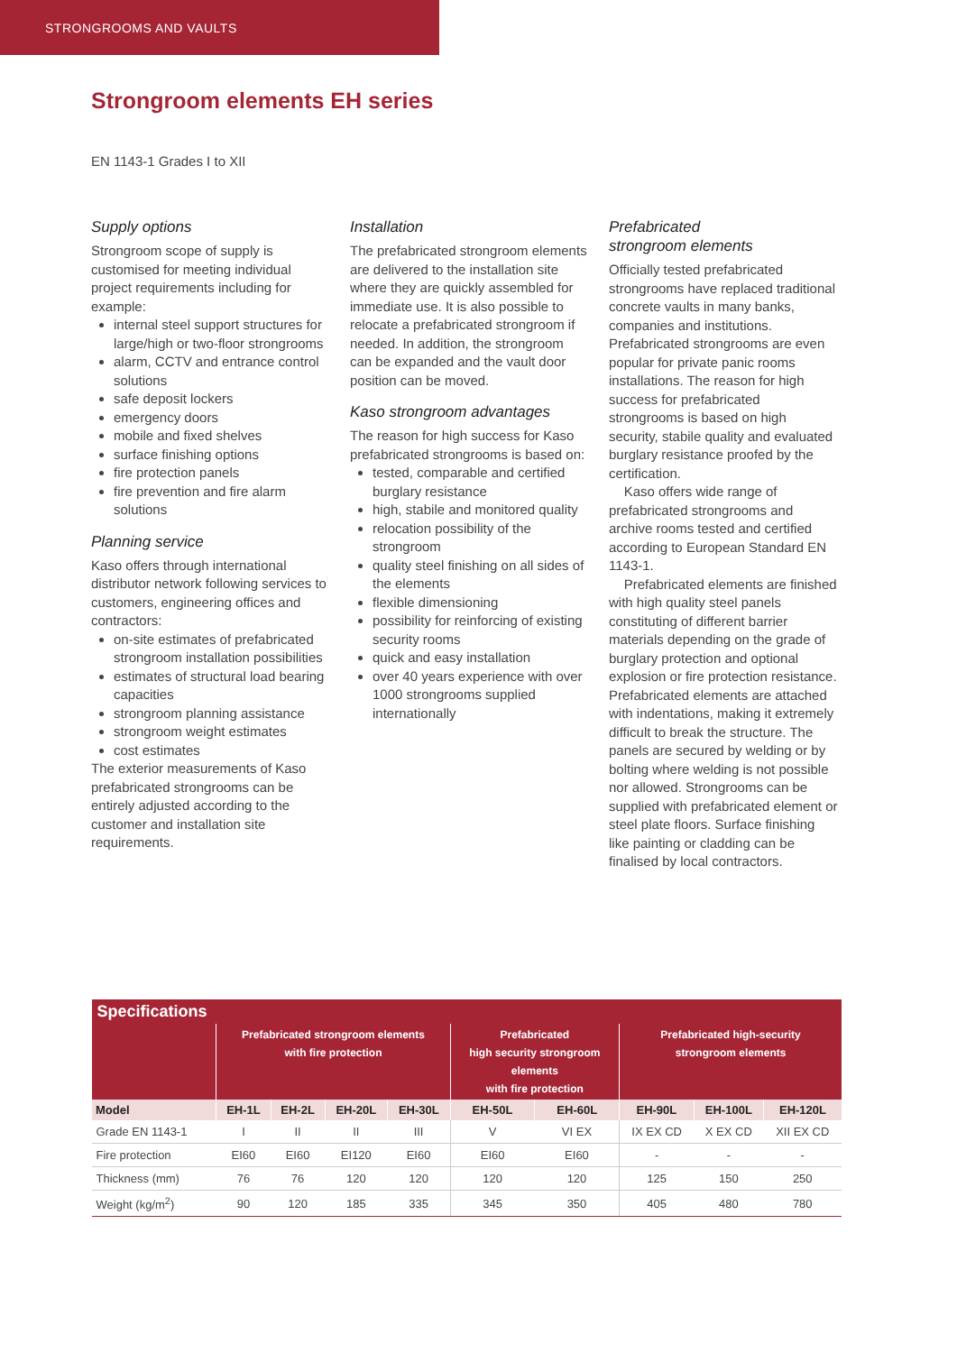STRONGROOMS AND VAULTS
Strongroom elements EH series
EN 1143-1 Grades I to XII
Supply options
Strongroom scope of supply is customised for meeting individual project requirements including for example:
internal steel support structures for large/high or two-floor strongrooms
alarm, CCTV and entrance control solutions
safe deposit lockers
emergency doors
mobile and fixed shelves
surface finishing options
fire protection panels
fire prevention and fire alarm solutions
Planning service
Kaso offers through international distributor network following services to customers, engineering offices and contractors:
on-site estimates of prefabricated strongroom installation possibilities
estimates of structural load bearing capacities
strongroom planning assistance
strongroom weight estimates
cost estimates
The exterior measurements of Kaso prefabricated strongrooms can be entirely adjusted according to the customer and installation site requirements.
Installation
The prefabricated strongroom elements are delivered to the installation site where they are quickly assembled for immediate use. It is also possible to relocate a prefabricated strongroom if needed. In addition, the strongroom can be expanded and the vault door position can be moved.
Kaso strongroom advantages
The reason for high success for Kaso prefabricated strongrooms is based on:
tested, comparable and certified burglary resistance
high, stabile and monitored quality
relocation possibility of the strongroom
quality steel finishing on all sides of the elements
flexible dimensioning
possibility for reinforcing of existing security rooms
quick and easy installation
over 40 years experience with over 1000 strongrooms supplied internationally
Prefabricated
strongroom elements
Officially tested prefabricated strongrooms have replaced traditional concrete vaults in many banks, companies and institutions. Prefabricated strongrooms are even popular for private panic rooms installations. The reason for high success for prefabricated strongrooms is based on high security, stabile quality and evaluated burglary resistance proofed by the certification.
Kaso offers wide range of prefabricated strongrooms and archive rooms tested and certified according to European Standard EN 1143-1.
Prefabricated elements are finished with high quality steel panels constituting of different barrier materials depending on the grade of burglary protection and optional explosion or fire protection resistance. Prefabricated elements are attached with indentations, making it extremely difficult to break the structure. The panels are secured by welding or by bolting where welding is not possible nor allowed. Strongrooms can be supplied with prefabricated element or steel plate floors. Surface finishing like painting or cladding can be finalised by local contractors.
| Specifications | | | | | | | | | |
| --- | --- | --- | --- | --- | --- | --- | --- | --- | --- |
| | Prefabricated strongroom elements with fire protection | | | | Prefabricated high security strongroom elements with fire protection | | Prefabricated high-security strongroom elements | | |
| Model | EH-1L | EH-2L | EH-20L | EH-30L | EH-50L | EH-60L | EH-90L | EH-100L | EH-120L |
| Grade EN 1143-1 | I | II | II | III | V | VI EX | IX EX CD | X EX CD | XII EX CD |
| Fire protection | EI60 | EI60 | EI120 | EI60 | EI60 | EI60 | - | - | - |
| Thickness (mm) | 76 | 76 | 120 | 120 | 120 | 120 | 125 | 150 | 250 |
| Weight (kg/m<sup>2</sup>) | 90 | 120 | 185 | 335 | 345 | 350 | 405 | 480 | 780 |